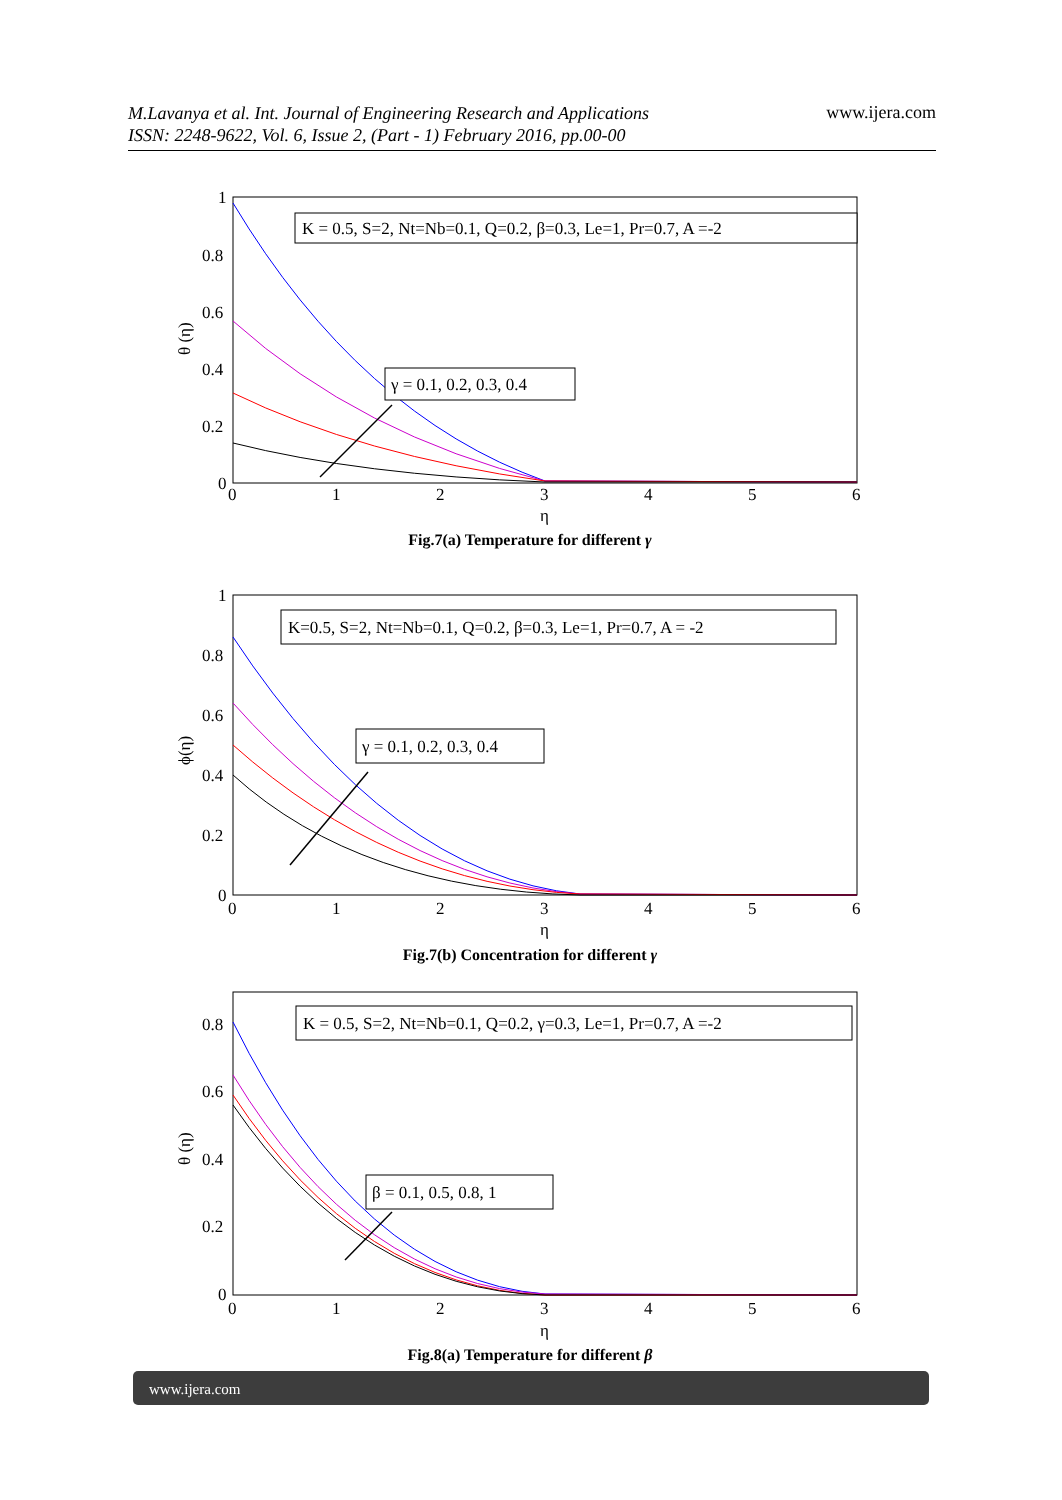M.Lavanya et al. Int. Journal of Engineering Research and Applications
ISSN: 2248-9622, Vol. 6, Issue 2, (Part - 1) February 2016, pp.00-00
www.ijera.com
1
0.8
0.6
0.4
0.2
0
0
1
2
3
4
5
6
η
θ (η)
K = 0.5, S=2, Nt=Nb=0.1, Q=0.2, β=0.3, Le=1, Pr=0.7, A =-2
γ = 0.1, 0.2, 0.3, 0.4
Fig.7(a) Temperature for different γ
1
0.8
0.6
0.4
0.2
0
0
1
2
3
4
5
6
η
ϕ(η)
K=0.5, S=2, Nt=Nb=0.1, Q=0.2, β=0.3, Le=1, Pr=0.7, A = -2
γ = 0.1, 0.2, 0.3, 0.4
Fig.7(b) Concentration for different γ
0.8
0.6
0.4
0.2
0
0
1
2
3
4
5
6
η
θ (η)
K = 0.5, S=2, Nt=Nb=0.1, Q=0.2, γ=0.3, Le=1, Pr=0.7, A =-2
β = 0.1, 0.5, 0.8, 1
Fig.8(a) Temperature for different β
www.ijera.com